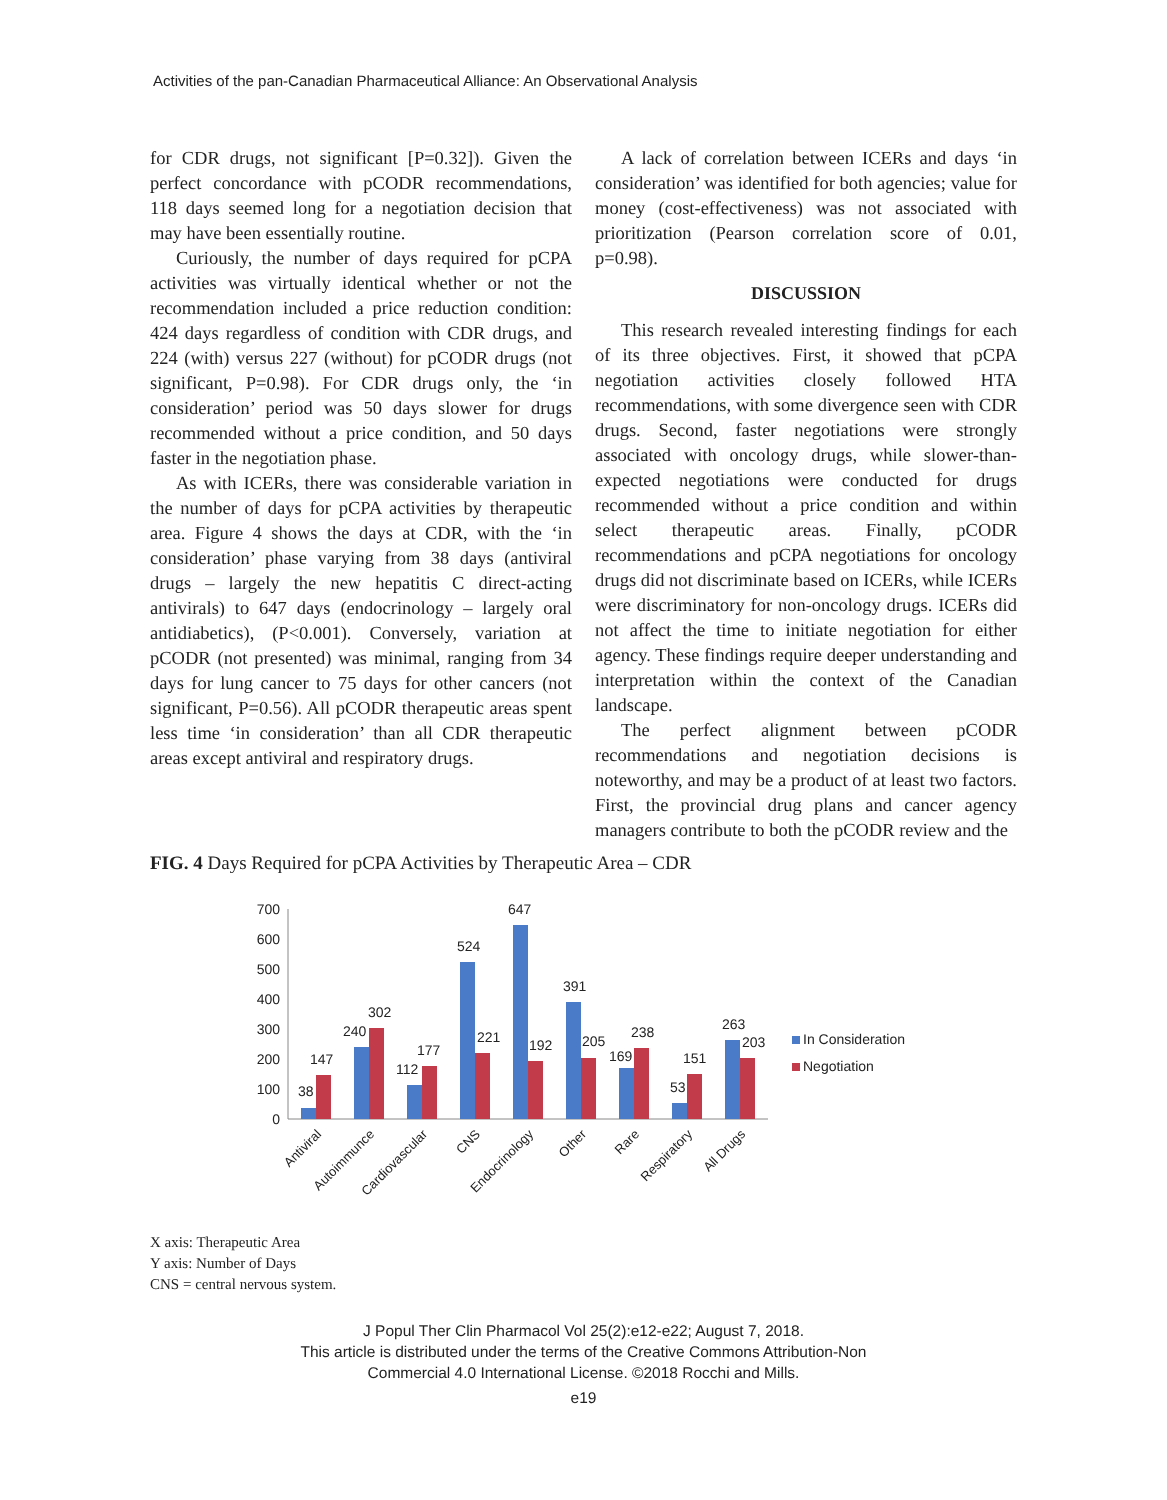Activities of the pan-Canadian Pharmaceutical Alliance: An Observational Analysis
for CDR drugs, not significant [P=0.32]). Given the perfect concordance with pCODR recommendations, 118 days seemed long for a negotiation decision that may have been essentially routine.
Curiously, the number of days required for pCPA activities was virtually identical whether or not the recommendation included a price reduction condition: 424 days regardless of condition with CDR drugs, and 224 (with) versus 227 (without) for pCODR drugs (not significant, P=0.98). For CDR drugs only, the ‘in consideration’ period was 50 days slower for drugs recommended without a price condition, and 50 days faster in the negotiation phase.
As with ICERs, there was considerable variation in the number of days for pCPA activities by therapeutic area. Figure 4 shows the days at CDR, with the ‘in consideration’ phase varying from 38 days (antiviral drugs – largely the new hepatitis C direct-acting antivirals) to 647 days (endocrinology – largely oral antidiabetics), (P<0.001). Conversely, variation at pCODR (not presented) was minimal, ranging from 34 days for lung cancer to 75 days for other cancers (not significant, P=0.56). All pCODR therapeutic areas spent less time ‘in consideration’ than all CDR therapeutic areas except antiviral and respiratory drugs.
A lack of correlation between ICERs and days ‘in consideration’ was identified for both agencies; value for money (cost-effectiveness) was not associated with prioritization (Pearson correlation score of 0.01, p=0.98).
DISCUSSION
This research revealed interesting findings for each of its three objectives. First, it showed that pCPA negotiation activities closely followed HTA recommendations, with some divergence seen with CDR drugs. Second, faster negotiations were strongly associated with oncology drugs, while slower-than-expected negotiations were conducted for drugs recommended without a price condition and within select therapeutic areas. Finally, pCODR recommendations and pCPA negotiations for oncology drugs did not discriminate based on ICERs, while ICERs were discriminatory for non-oncology drugs. ICERs did not affect the time to initiate negotiation for either agency. These findings require deeper understanding and interpretation within the context of the Canadian landscape.
The perfect alignment between pCODR recommendations and negotiation decisions is noteworthy, and may be a product of at least two factors. First, the provincial drug plans and cancer agency managers contribute to both the pCODR review and the
FIG. 4 Days Required for pCPA Activities by Therapeutic Area – CDR
0
100
200
300
400
500
600
700
38
147
240
302
112
177
524
221
647
192
391
205
169
238
53
151
263
203
Antiviral
Autoimmunce
Cardiovascular
CNS
Endocrinology
Other
Rare
Respiratory
All Drugs
In Consideration
Negotiation
X axis: Therapeutic Area
Y axis: Number of Days
CNS = central nervous system.
J Popul Ther Clin Pharmacol Vol 25(2):e12-e22; August 7, 2018.
This article is distributed under the terms of the Creative Commons Attribution-Non
Commercial 4.0 International License. ©2018 Rocchi and Mills.
e19